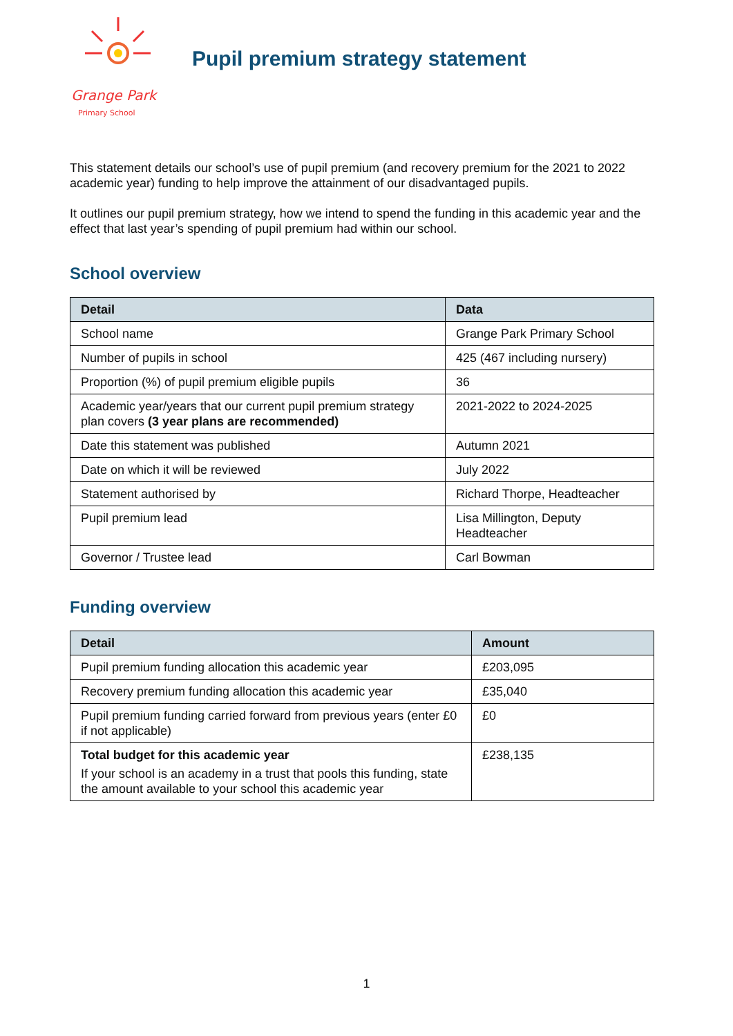Grange Park
Primary School
Pupil premium strategy statement
This statement details our school’s use of pupil premium (and recovery premium for the 2021 to 2022 academic year) funding to help improve the attainment of our disadvantaged pupils.
It outlines our pupil premium strategy, how we intend to spend the funding in this academic year and the effect that last year’s spending of pupil premium had within our school.
School overview
| Detail | Data |
| --- | --- |
| School name | Grange Park Primary School |
| Number of pupils in school | 425 (467 including nursery) |
| Proportion (%) of pupil premium eligible pupils | 36 |
| Academic year/years that our current pupil premium strategy plan covers (3 year plans are recommended) | 2021-2022 to 2024-2025 |
| Date this statement was published | Autumn 2021 |
| Date on which it will be reviewed | July 2022 |
| Statement authorised by | Richard Thorpe, Headteacher |
| Pupil premium lead | Lisa Millington, Deputy Headteacher |
| Governor / Trustee lead | Carl Bowman |
Funding overview
| Detail | Amount |
| --- | --- |
| Pupil premium funding allocation this academic year | £203,095 |
| Recovery premium funding allocation this academic year | £35,040 |
| Pupil premium funding carried forward from previous years (enter £0 if not applicable) | £0 |
| Total budget for this academic year If your school is an academy in a trust that pools this funding, state the amount available to your school this academic year | £238,135 |
1